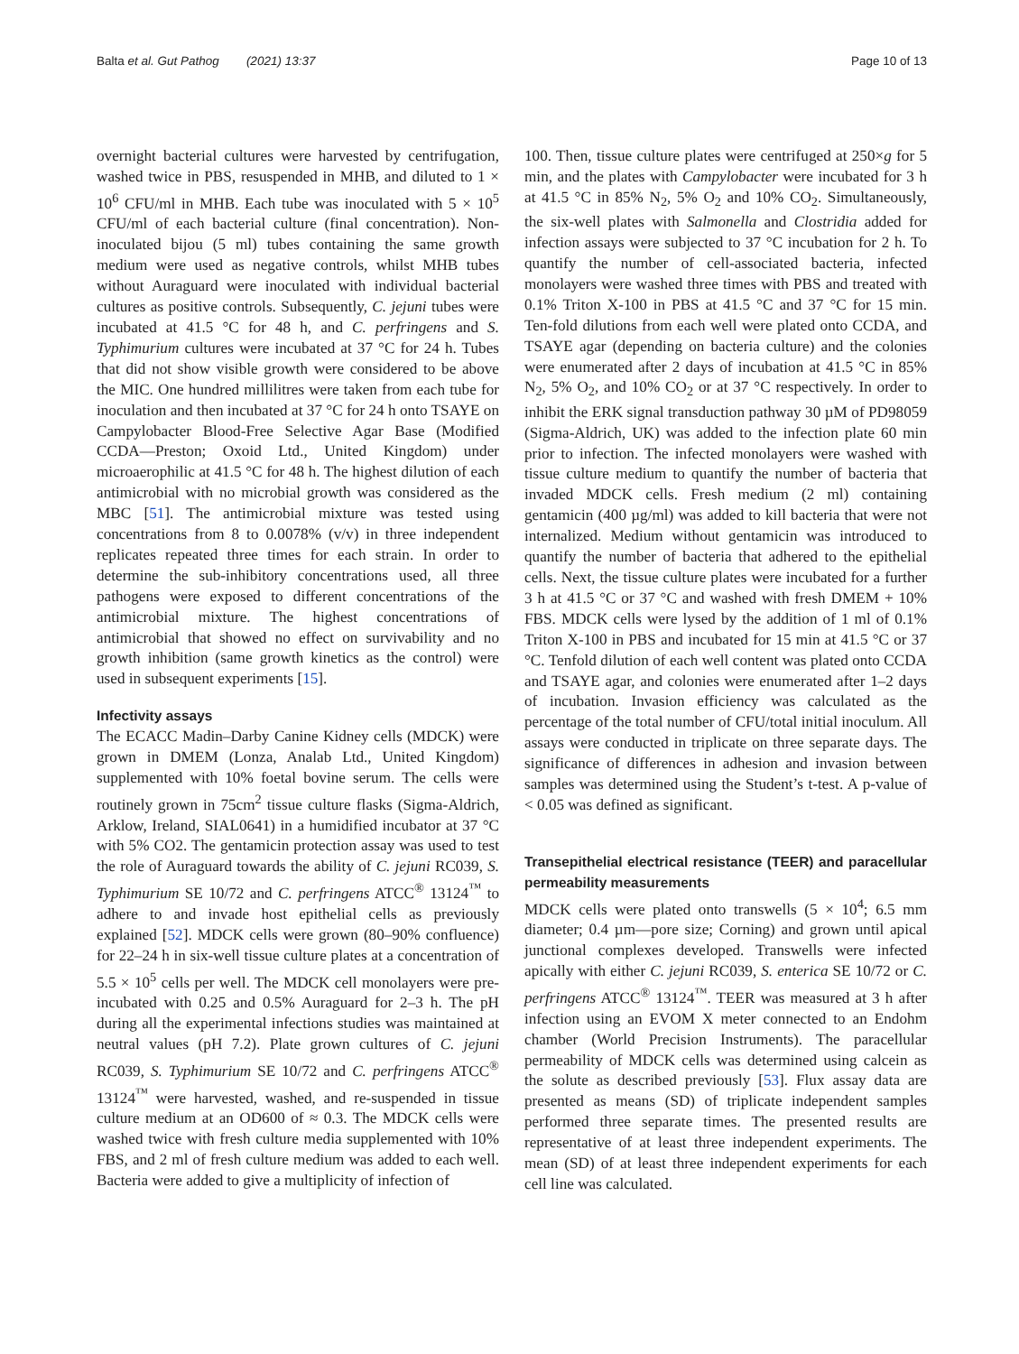Balta et al. Gut Pathog (2021) 13:37 Page 10 of 13
overnight bacterial cultures were harvested by centrifugation, washed twice in PBS, resuspended in MHB, and diluted to 1 × 10<sup>6</sup> CFU/ml in MHB. Each tube was inoculated with 5 × 10<sup>5</sup> CFU/ml of each bacterial culture (final concentration). Non-inoculated bijou (5 ml) tubes containing the same growth medium were used as negative controls, whilst MHB tubes without Auraguard were inoculated with individual bacterial cultures as positive controls. Subsequently, C. jejuni tubes were incubated at 41.5 °C for 48 h, and C. perfringens and S. Typhimurium cultures were incubated at 37 °C for 24 h. Tubes that did not show visible growth were considered to be above the MIC. One hundred millilitres were taken from each tube for inoculation and then incubated at 37 °C for 24 h onto TSAYE on Campylobacter Blood-Free Selective Agar Base (Modified CCDA—Preston; Oxoid Ltd., United Kingdom) under microaerophilic at 41.5 °C for 48 h. The highest dilution of each antimicrobial with no microbial growth was considered as the MBC [51]. The antimicrobial mixture was tested using concentrations from 8 to 0.0078% (v/v) in three independent replicates repeated three times for each strain. In order to determine the sub-inhibitory concentrations used, all three pathogens were exposed to different concentrations of the antimicrobial mixture. The highest concentrations of antimicrobial that showed no effect on survivability and no growth inhibition (same growth kinetics as the control) were used in subsequent experiments [15].
Infectivity assays
The ECACC Madin–Darby Canine Kidney cells (MDCK) were grown in DMEM (Lonza, Analab Ltd., United Kingdom) supplemented with 10% foetal bovine serum. The cells were routinely grown in 75cm<sup>2</sup> tissue culture flasks (Sigma-Aldrich, Arklow, Ireland, SIAL0641) in a humidified incubator at 37 °C with 5% CO2. The gentamicin protection assay was used to test the role of Auraguard towards the ability of C. jejuni RC039, S. Typhimurium SE 10/72 and C. perfringens ATCC<sup>®</sup> 13124<sup>™</sup> to adhere to and invade host epithelial cells as previously explained [52]. MDCK cells were grown (80–90% confluence) for 22–24 h in six-well tissue culture plates at a concentration of 5.5 × 10<sup>5</sup> cells per well. The MDCK cell monolayers were pre-incubated with 0.25 and 0.5% Auraguard for 2–3 h. The pH during all the experimental infections studies was maintained at neutral values (pH 7.2). Plate grown cultures of C. jejuni RC039, S. Typhimurium SE 10/72 and C. perfringens ATCC<sup>®</sup> 13124<sup>™</sup> were harvested, washed, and re-suspended in tissue culture medium at an OD600 of ≈ 0.3. The MDCK cells were washed twice with fresh culture media supplemented with 10% FBS, and 2 ml of fresh culture medium was added to each well. Bacteria were added to give a multiplicity of infection of
100. Then, tissue culture plates were centrifuged at 250×g for 5 min, and the plates with Campylobacter were incubated for 3 h at 41.5 °C in 85% N<sub>2</sub>, 5% O<sub>2</sub> and 10% CO<sub>2</sub>. Simultaneously, the six-well plates with Salmonella and Clostridia added for infection assays were subjected to 37 °C incubation for 2 h. To quantify the number of cell-associated bacteria, infected monolayers were washed three times with PBS and treated with 0.1% Triton X-100 in PBS at 41.5 °C and 37 °C for 15 min. Ten-fold dilutions from each well were plated onto CCDA, and TSAYE agar (depending on bacteria culture) and the colonies were enumerated after 2 days of incubation at 41.5 °C in 85% N<sub>2</sub>, 5% O<sub>2</sub>, and 10% CO<sub>2</sub> or at 37 °C respectively. In order to inhibit the ERK signal transduction pathway 30 µM of PD98059 (Sigma-Aldrich, UK) was added to the infection plate 60 min prior to infection. The infected monolayers were washed with tissue culture medium to quantify the number of bacteria that invaded MDCK cells. Fresh medium (2 ml) containing gentamicin (400 µg/ml) was added to kill bacteria that were not internalized. Medium without gentamicin was introduced to quantify the number of bacteria that adhered to the epithelial cells. Next, the tissue culture plates were incubated for a further 3 h at 41.5 °C or 37 °C and washed with fresh DMEM + 10% FBS. MDCK cells were lysed by the addition of 1 ml of 0.1% Triton X-100 in PBS and incubated for 15 min at 41.5 °C or 37 °C. Tenfold dilution of each well content was plated onto CCDA and TSAYE agar, and colonies were enumerated after 1–2 days of incubation. Invasion efficiency was calculated as the percentage of the total number of CFU/total initial inoculum. All assays were conducted in triplicate on three separate days. The significance of differences in adhesion and invasion between samples was determined using the Student’s t-test. A p-value of < 0.05 was defined as significant.
Transepithelial electrical resistance (TEER) and paracellular permeability measurements
MDCK cells were plated onto transwells (5 × 10<sup>4</sup>; 6.5 mm diameter; 0.4 µm—pore size; Corning) and grown until apical junctional complexes developed. Transwells were infected apically with either C. jejuni RC039, S. enterica SE 10/72 or C. perfringens ATCC<sup>®</sup> 13124<sup>™</sup>. TEER was measured at 3 h after infection using an EVOM X meter connected to an Endohm chamber (World Precision Instruments). The paracellular permeability of MDCK cells was determined using calcein as the solute as described previously [53]. Flux assay data are presented as means (SD) of triplicate independent samples performed three separate times. The presented results are representative of at least three independent experiments. The mean (SD) of at least three independent experiments for each cell line was calculated.